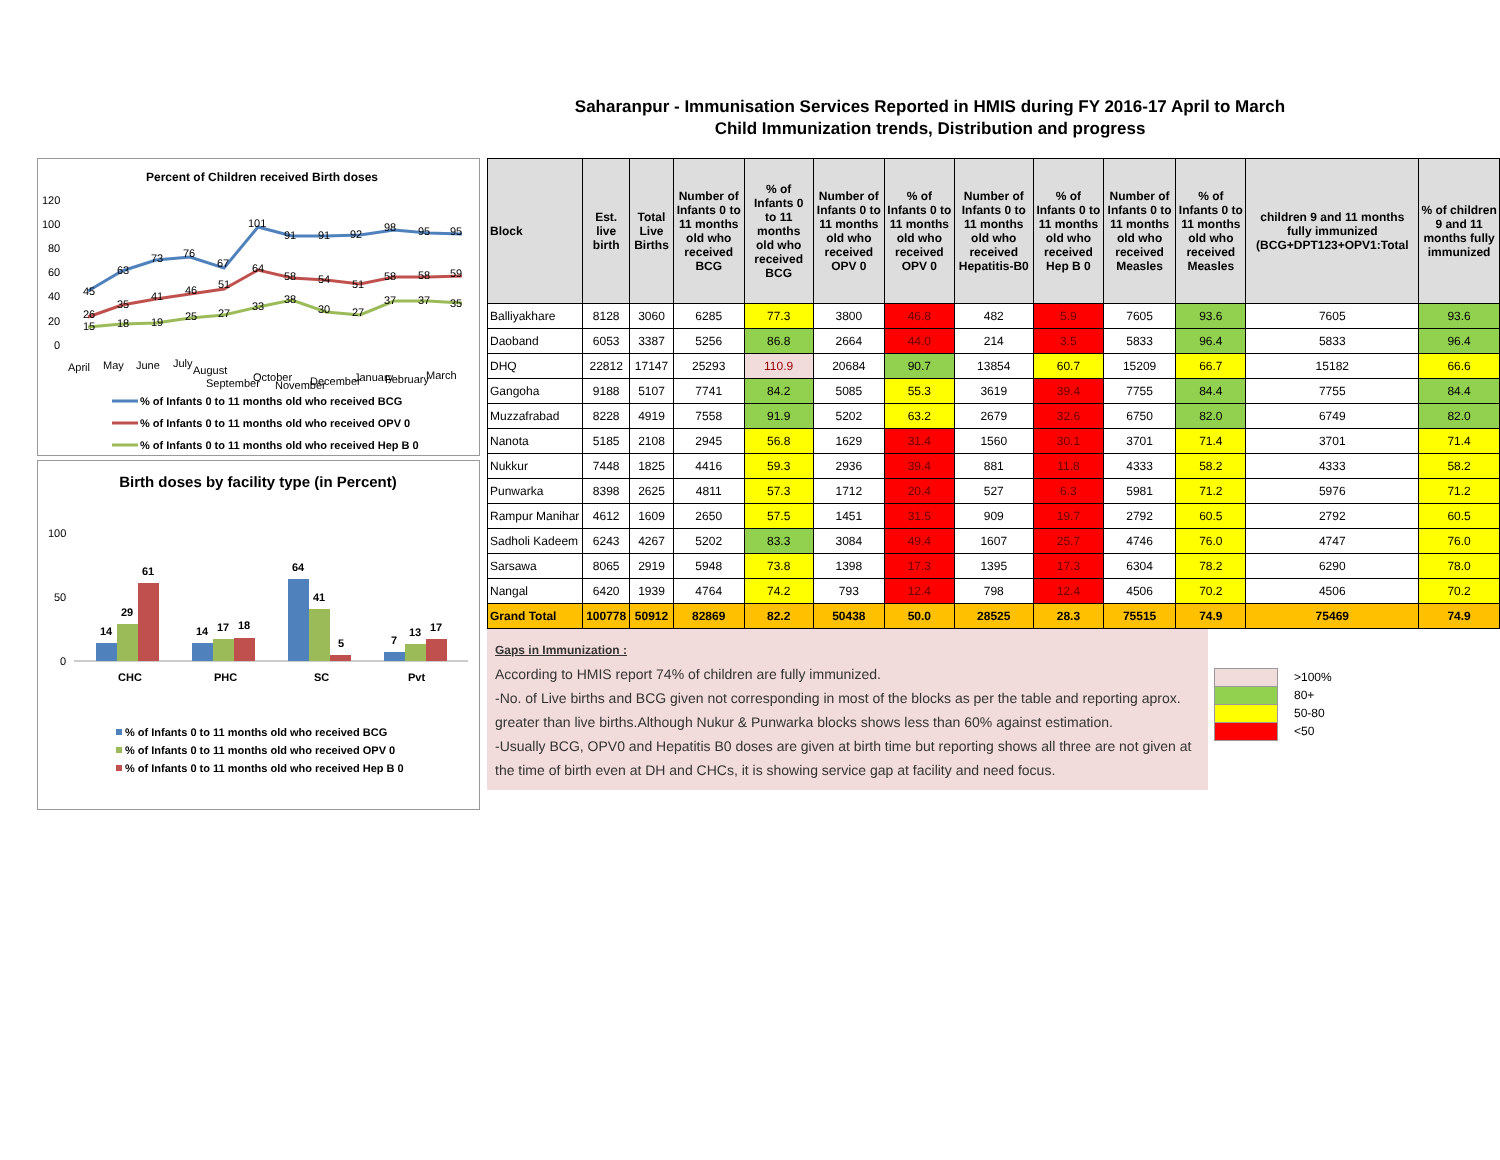Saharanpur - Immunisation Services Reported in HMIS during FY 2016-17 April to March
Child Immunization trends, Distribution and progress
Percent of Children received Birth doses
120
100
80
60
40
20
0
45
63
73
76
67
101
91
91
92
98
95
95
26
35
41
46
51
64
58
54
51
58
58
59
15
18
19
25
27
33
38
30
27
37
37
35
April
May
June
July
August
September
October
November
December
January
February
March
% of Infants 0 to 11 months old who received BCG
% of Infants 0 to 11 months old who received OPV 0
% of Infants 0 to 11 months old who received Hep B 0
Birth doses by facility type (in Percent)
100
50
0
14
29
61
14
17
18
64
41
5
7
13
17
CHC
PHC
SC
Pvt
% of Infants 0 to 11 months old who received BCG
% of Infants 0 to 11 months old who received OPV 0
% of Infants 0 to 11 months old who received Hep B 0
| Block | Est. live birth | Total Live Births | Number of Infants 0 to 11 months old who received BCG | % of Infants 0 to 11 months old who received BCG | Number of Infants 0 to 11 months old who received OPV 0 | % of Infants 0 to 11 months old who received OPV 0 | Number of Infants 0 to 11 months old who received Hepatitis-B0 | % of Infants 0 to 11 months old who received Hep B 0 | Number of Infants 0 to 11 months old who received Measles | % of Infants 0 to 11 months old who received Measles | children 9 and 11 months fully immunized (BCG+DPT123+OPV1:Total | % of children 9 and 11 months fully immunized |
| --- | --- | --- | --- | --- | --- | --- | --- | --- | --- | --- | --- | --- |
| Balliyakhare | 8128 | 3060 | 6285 | 77.3 | 3800 | 46.8 | 482 | 5.9 | 7605 | 93.6 | 7605 | 93.6 |
| Daoband | 6053 | 3387 | 5256 | 86.8 | 2664 | 44.0 | 214 | 3.5 | 5833 | 96.4 | 5833 | 96.4 |
| DHQ | 22812 | 17147 | 25293 | 110.9 | 20684 | 90.7 | 13854 | 60.7 | 15209 | 66.7 | 15182 | 66.6 |
| Gangoha | 9188 | 5107 | 7741 | 84.2 | 5085 | 55.3 | 3619 | 39.4 | 7755 | 84.4 | 7755 | 84.4 |
| Muzzafrabad | 8228 | 4919 | 7558 | 91.9 | 5202 | 63.2 | 2679 | 32.6 | 6750 | 82.0 | 6749 | 82.0 |
| Nanota | 5185 | 2108 | 2945 | 56.8 | 1629 | 31.4 | 1560 | 30.1 | 3701 | 71.4 | 3701 | 71.4 |
| Nukkur | 7448 | 1825 | 4416 | 59.3 | 2936 | 39.4 | 881 | 11.8 | 4333 | 58.2 | 4333 | 58.2 |
| Punwarka | 8398 | 2625 | 4811 | 57.3 | 1712 | 20.4 | 527 | 6.3 | 5981 | 71.2 | 5976 | 71.2 |
| Rampur Manihar | 4612 | 1609 | 2650 | 57.5 | 1451 | 31.5 | 909 | 19.7 | 2792 | 60.5 | 2792 | 60.5 |
| Sadholi Kadeem | 6243 | 4267 | 5202 | 83.3 | 3084 | 49.4 | 1607 | 25.7 | 4746 | 76.0 | 4747 | 76.0 |
| Sarsawa | 8065 | 2919 | 5948 | 73.8 | 1398 | 17.3 | 1395 | 17.3 | 6304 | 78.2 | 6290 | 78.0 |
| Nangal | 6420 | 1939 | 4764 | 74.2 | 793 | 12.4 | 798 | 12.4 | 4506 | 70.2 | 4506 | 70.2 |
| Grand Total | 100778 | 50912 | 82869 | 82.2 | 50438 | 50.0 | 28525 | 28.3 | 75515 | 74.9 | 75469 | 74.9 |
Gaps in Immunization :
According to HMIS report 74% of children are fully immunized.
-No. of Live births and BCG given not corresponding in most of the blocks as per the table and reporting aprox. greater than live births.Although Nukur & Punwarka blocks shows less than 60% against estimation.
-Usually BCG, OPV0 and Hepatitis B0 doses are given at birth time but reporting shows all three are not given at the time of birth even at DH and CHCs, it is showing service gap at facility and need focus.
>100%
80+
50-80
<50